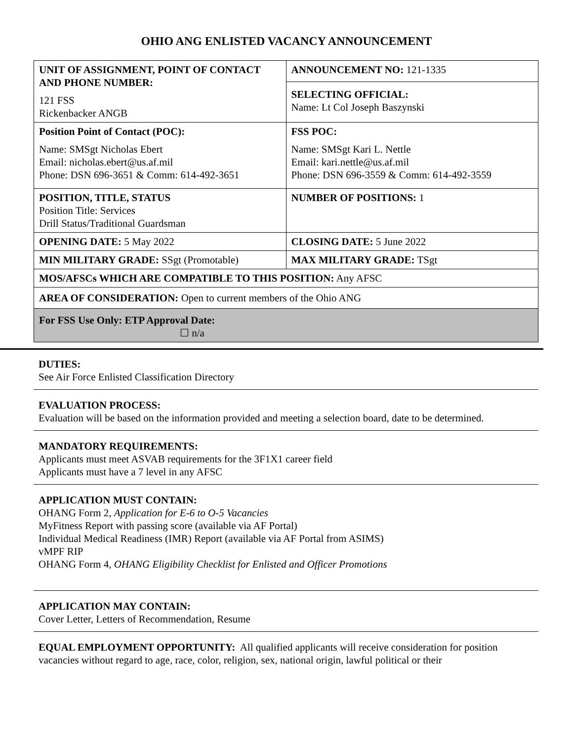OHIO ANG ENLISTED VACANCY ANNOUNCEMENT
| UNIT OF ASSIGNMENT, POINT OF CONTACT AND PHONE NUMBER: 121 FSS Rickenbacker ANGB | ANNOUNCEMENT NO: 121-1335 |
| | SELECTING OFFICIAL: Name: Lt Col Joseph Baszynski |
| Position Point of Contact (POC): Name: SMSgt Nicholas Ebert Email: nicholas.ebert@us.af.mil Phone: DSN 696-3651 & Comm: 614-492-3651 | FSS POC: Name: SMSgt Kari L. Nettle Email: kari.nettle@us.af.mil Phone: DSN 696-3559 & Comm: 614-492-3559 |
| POSITION, TITLE, STATUS Position Title: Services Drill Status/Traditional Guardsman | NUMBER OF POSITIONS: 1 |
| OPENING DATE: 5 May 2022 | CLOSING DATE: 5 June 2022 |
| MIN MILITARY GRADE: SSgt (Promotable) | MAX MILITARY GRADE: TSgt |
| MOS/AFSCs WHICH ARE COMPATIBLE TO THIS POSITION: Any AFSC | |
| AREA OF CONSIDERATION: Open to current members of the Ohio ANG | |
| For FSS Use Only: ETP Approval Date: ☐ n/a | |
DUTIES:
See Air Force Enlisted Classification Directory
EVALUATION PROCESS:
Evaluation will be based on the information provided and meeting a selection board, date to be determined.
MANDATORY REQUIREMENTS:
Applicants must meet ASVAB requirements for the 3F1X1 career field
Applicants must have a 7 level in any AFSC
APPLICATION MUST CONTAIN:
OHANG Form 2, Application for E-6 to O-5 Vacancies
MyFitness Report with passing score (available via AF Portal)
Individual Medical Readiness (IMR) Report (available via AF Portal from ASIMS)
vMPF RIP
OHANG Form 4, OHANG Eligibility Checklist for Enlisted and Officer Promotions
APPLICATION MAY CONTAIN:
Cover Letter, Letters of Recommendation, Resume
EQUAL EMPLOYMENT OPPORTUNITY: All qualified applicants will receive consideration for position vacancies without regard to age, race, color, religion, sex, national origin, lawful political or their